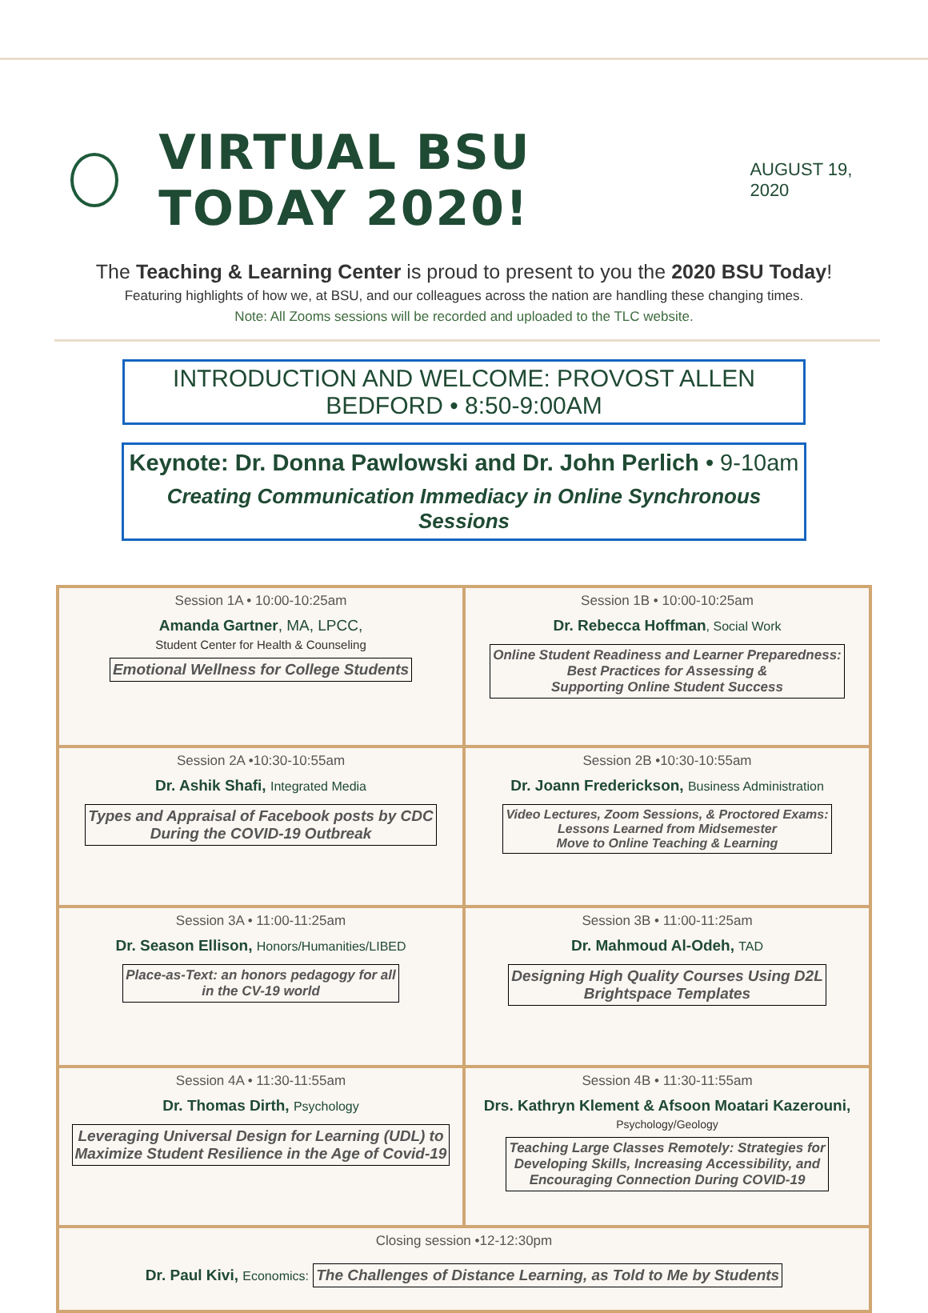VIRTUAL BSU TODAY 2020!
AUGUST 19, 2020
The Teaching & Learning Center is proud to present to you the 2020 BSU Today!
Featuring highlights of how we, at BSU, and our colleagues across the nation are handling these changing times.
Note: All Zooms sessions will be recorded and uploaded to the TLC website.
INTRODUCTION AND WELCOME: PROVOST ALLEN BEDFORD • 8:50-9:00AM
Keynote: Dr. Donna Pawlowski and Dr. John Perlich • 9-10am
Creating Communication Immediacy in Online Synchronous Sessions
| Session 1A • 10:00-10:25am Amanda Gartner , MA, LPCC, Student Center for Health & Counseling Emotional Wellness for College Students | Session 1B • 10:00-10:25am Dr. Rebecca Hoffman , Social Work Online Student Readiness and Learner Preparedness: Best Practices for Assessing & Supporting Online Student Success |
| Session 2A •10:30-10:55am Dr. Ashik Shafi, Integrated Media Types and Appraisal of Facebook posts by CDC During the COVID-19 Outbreak | Session 2B •10:30-10:55am Dr. Joann Frederickson, Business Administration Video Lectures, Zoom Sessions, & Proctored Exams: Lessons Learned from Midsemester Move to Online Teaching & Learning |
| Session 3A • 11:00-11:25am Dr. Season Ellison, Honors/Humanities/LIBED Place-as-Text: an honors pedagogy for all in the CV-19 world | Session 3B • 11:00-11:25am Dr. Mahmoud Al-Odeh, TAD Designing High Quality Courses Using D2L Brightspace Templates |
| Session 4A • 11:30-11:55am Dr. Thomas Dirth, Psychology Leveraging Universal Design for Learning (UDL) to Maximize Student Resilience in the Age of Covid-19 | Session 4B • 11:30-11:55am Drs. Kathryn Klement & Afsoon Moatari Kazerouni, Psychology/Geology Teaching Large Classes Remotely: Strategies for Developing Skills, Increasing Accessibility, and Encouraging Connection During COVID-19 |
| Closing session •12-12:30pm Dr. Paul Kivi, Economics: The Challenges of Distance Learning, as Told to Me by Students | |